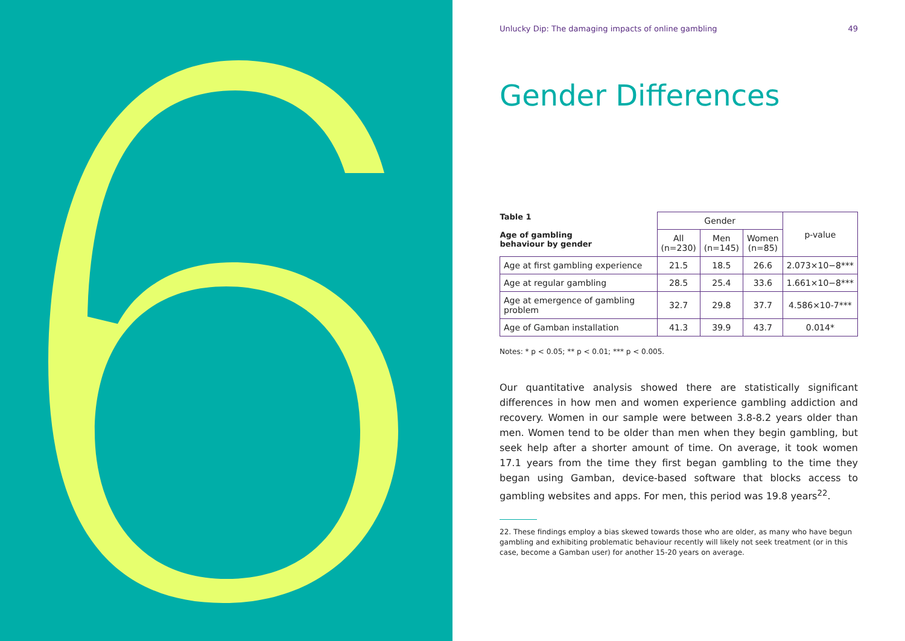Unlucky Dip: The damaging impacts of online gambling 49
Gender Differences
| Table 1 Age of gambling behaviour by gender | Gender | | | p-value |
| --- | --- | --- | --- | --- |
| | All (n=230) | Men (n=145) | Women (n=85) | |
| Age at first gambling experience | 21.5 | 18.5 | 26.6 | 2.073×10−8*** |
| Age at regular gambling | 28.5 | 25.4 | 33.6 | 1.661×10−8*** |
| Age at emergence of gambling problem | 32.7 | 29.8 | 37.7 | 4.586×10-7*** |
| Age of Gamban installation | 41.3 | 39.9 | 43.7 | 0.014* |
Notes: * p < 0.05; ** p < 0.01; *** p < 0.005.
Our quantitative analysis showed there are statistically significant differences in how men and women experience gambling addiction and recovery. Women in our sample were between 3.8-8.2 years older than men. Women tend to be older than men when they begin gambling, but seek help after a shorter amount of time. On average, it took women 17.1 years from the time they first began gambling to the time they began using Gamban, device-based software that blocks access to gambling websites and apps. For men, this period was 19.8 years<sup>22</sup>.
22. These findings employ a bias skewed towards those who are older, as many who have begun gambling and exhibiting problematic behaviour recently will likely not seek treatment (or in this case, become a Gamban user) for another 15-20 years on average.